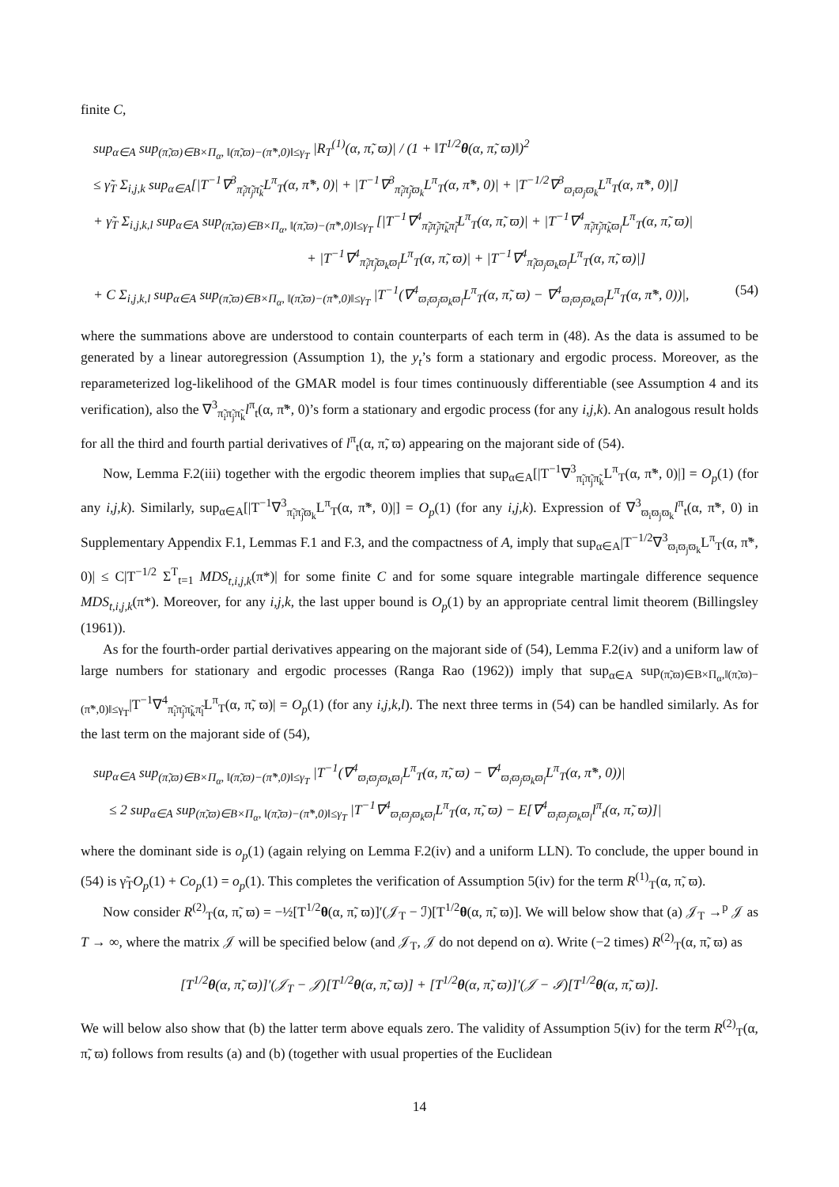finite C,
sup<sub>α∈A</sub> sup<sub>(π̃,ϖ)∈B×Π<sub>α</sub>, ‖(π̃,ϖ)−(π̃*,0)‖≤γ<sub>T</sub></sub> |R<sub>T</sub><sup>(1)</sup>(α, π̃, ϖ)| / (1 + ‖T<sup>1/2</sup>θ(α, π̃, ϖ)‖)<sup>2</sup>
≤ γ̃<sub>T</sub> Σ<sub>i,j,k</sub> sup<sub>α∈A</sub>[|T<sup>−1</sup>∇<sup>3</sup><sub>π̃<sub>i</sub>π̃<sub>j</sub>π̃<sub>k</sub></sub>L<sup>π</sup><sub>T</sub>(α, π̃*, 0)| + |T<sup>−1</sup>∇<sup>3</sup><sub>π̃<sub>i</sub>π̃<sub>j</sub>ϖ<sub>k</sub></sub>L<sup>π</sup><sub>T</sub>(α, π̃*, 0)| + |T<sup>−1/2</sup>∇<sup>3</sup><sub>ϖ<sub>i</sub>ϖ<sub>j</sub>ϖ<sub>k</sub></sub>L<sup>π</sup><sub>T</sub>(α, π̃*, 0)|]
+ γ̃<sub>T</sub> Σ<sub>i,j,k,l</sub> sup<sub>α∈A</sub> sup<sub>(π̃,ϖ)∈B×Π<sub>α</sub>, ‖(π̃,ϖ)−(π̃*,0)‖≤γ<sub>T</sub></sub> [|T<sup>−1</sup>∇<sup>4</sup><sub>π̃<sub>i</sub>π̃<sub>j</sub>π̃<sub>k</sub>π̃<sub>l</sub></sub>L<sup>π</sup><sub>T</sub>(α, π̃, ϖ)| + |T<sup>−1</sup>∇<sup>4</sup><sub>π̃<sub>i</sub>π̃<sub>j</sub>π̃<sub>k</sub>ϖ<sub>l</sub></sub>L<sup>π</sup><sub>T</sub>(α, π̃, ϖ)|
+ |T<sup>−1</sup>∇<sup>4</sup><sub>π̃<sub>i</sub>π̃<sub>j</sub>ϖ<sub>k</sub>ϖ<sub>l</sub></sub>L<sup>π</sup><sub>T</sub>(α, π̃, ϖ)| + |T<sup>−1</sup>∇<sup>4</sup><sub>π̃<sub>i</sub>ϖ<sub>j</sub>ϖ<sub>k</sub>ϖ<sub>l</sub></sub>L<sup>π</sup><sub>T</sub>(α, π̃, ϖ)|]
+ C Σ<sub>i,j,k,l</sub> sup<sub>α∈A</sub> sup<sub>(π̃,ϖ)∈B×Π<sub>α</sub>, ‖(π̃,ϖ)−(π̃*,0)‖≤γ<sub>T</sub></sub> |T<sup>−1</sup>(∇<sup>4</sup><sub>ϖ<sub>i</sub>ϖ<sub>j</sub>ϖ<sub>k</sub>ϖ<sub>l</sub></sub>L<sup>π</sup><sub>T</sub>(α, π̃, ϖ) − ∇<sup>4</sup><sub>ϖ<sub>i</sub>ϖ<sub>j</sub>ϖ<sub>k</sub>ϖ<sub>l</sub></sub>L<sup>π</sup><sub>T</sub>(α, π̃*, 0))|, (54)
where the summations above are understood to contain counterparts of each term in (48). As the data is assumed to be generated by a linear autoregression (Assumption 1), the y<sub>t</sub>’s form a stationary and ergodic process. Moreover, as the reparameterized log-likelihood of the GMAR model is four times continuously differentiable (see Assumption 4 and its verification), also the ∇<sup>3</sup><sub>π̃<sub>i</sub>π̃<sub>j</sub>π̃<sub>k</sub></sub>l<sup>π</sup><sub>t</sub>(α, π̃*, 0)’s form a stationary and ergodic process (for any i,j,k). An analogous result holds for all the third and fourth partial derivatives of l<sup>π</sup><sub>t</sub>(α, π̃, ϖ) appearing on the majorant side of (54).
Now, Lemma F.2(iii) together with the ergodic theorem implies that sup<sub>α∈A</sub>[|T<sup>−1</sup>∇<sup>3</sup><sub>π̃<sub>i</sub>π̃<sub>j</sub>π̃<sub>k</sub></sub>L<sup>π</sup><sub>T</sub>(α, π̃*, 0)|] = O<sub>p</sub>(1) (for any i,j,k). Similarly, sup<sub>α∈A</sub>[|T<sup>−1</sup>∇<sup>3</sup><sub>π̃<sub>i</sub>π̃<sub>j</sub>ϖ<sub>k</sub></sub>L<sup>π</sup><sub>T</sub>(α, π̃*, 0)|] = O<sub>p</sub>(1) (for any i,j,k). Expression of ∇<sup>3</sup><sub>ϖ<sub>i</sub>ϖ<sub>j</sub>ϖ<sub>k</sub></sub>l<sup>π</sup><sub>t</sub>(α, π̃*, 0) in Supplementary Appendix F.1, Lemmas F.1 and F.3, and the compactness of A, imply that sup<sub>α∈A</sub>|T<sup>−1/2</sup>∇<sup>3</sup><sub>ϖ<sub>i</sub>ϖ<sub>j</sub>ϖ<sub>k</sub></sub>L<sup>π</sup><sub>T</sub>(α, π̃*, 0)| ≤ C|T<sup>−1/2</sup> Σ<sup>T</sup><sub>t=1</sub> MDS<sub>t,i,j,k</sub>(π*)| for some finite C and for some square integrable martingale difference sequence MDS<sub>t,i,j,k</sub>(π*). Moreover, for any i,j,k, the last upper bound is O<sub>p</sub>(1) by an appropriate central limit theorem (Billingsley (1961)).
As for the fourth-order partial derivatives appearing on the majorant side of (54), Lemma F.2(iv) and a uniform law of large numbers for stationary and ergodic processes (Ranga Rao (1962)) imply that sup<sub>α∈A</sub> sup<sub>(π̃,ϖ)∈B×Π<sub>α</sub>,‖(π̃,ϖ)−(π̃*,0)‖≤γ<sub>T</sub></sub>|T<sup>−1</sup>∇<sup>4</sup><sub>π̃<sub>i</sub>π̃<sub>j</sub>π̃<sub>k</sub>π̃<sub>l</sub></sub>L<sup>π</sup><sub>T</sub>(α, π̃, ϖ)| = O<sub>p</sub>(1) (for any i,j,k,l). The next three terms in (54) can be handled similarly. As for the last term on the majorant side of (54),
sup<sub>α∈A</sub> sup<sub>(π̃,ϖ)∈B×Π<sub>α</sub>, ‖(π̃,ϖ)−(π̃*,0)‖≤γ<sub>T</sub></sub> |T<sup>−1</sup>(∇<sup>4</sup><sub>ϖ<sub>i</sub>ϖ<sub>j</sub>ϖ<sub>k</sub>ϖ<sub>l</sub></sub>L<sup>π</sup><sub>T</sub>(α, π̃, ϖ) − ∇<sup>4</sup><sub>ϖ<sub>i</sub>ϖ<sub>j</sub>ϖ<sub>k</sub>ϖ<sub>l</sub></sub>L<sup>π</sup><sub>T</sub>(α, π̃*, 0))|
≤ 2 sup<sub>α∈A</sub> sup<sub>(π̃,ϖ)∈B×Π<sub>α</sub>, ‖(π̃,ϖ)−(π̃*,0)‖≤γ<sub>T</sub></sub> |T<sup>−1</sup>∇<sup>4</sup><sub>ϖ<sub>i</sub>ϖ<sub>j</sub>ϖ<sub>k</sub>ϖ<sub>l</sub></sub>L<sup>π</sup><sub>T</sub>(α, π̃, ϖ) − E[∇<sup>4</sup><sub>ϖ<sub>i</sub>ϖ<sub>j</sub>ϖ<sub>k</sub>ϖ<sub>l</sub></sub>l<sup>π</sup><sub>t</sub>(α, π̃, ϖ)]|
where the dominant side is o<sub>p</sub>(1) (again relying on Lemma F.2(iv) and a uniform LLN). To conclude, the upper bound in (54) is γ̃<sub>T</sub>O<sub>p</sub>(1) + Co<sub>p</sub>(1) = o<sub>p</sub>(1). This completes the verification of Assumption 5(iv) for the term R<sup>(1)</sup><sub>T</sub>(α, π̃, ϖ).
Now consider R<sup>(2)</sup><sub>T</sub>(α, π̃, ϖ) = −½[T<sup>1/2</sup>θ(α, π̃, ϖ)]′(𝒥<sub>T</sub> − ℐ)[T<sup>1/2</sup>θ(α, π̃, ϖ)]. We will below show that (a) 𝒥<sub>T</sub> →<sup>p</sup> 𝒥 as T → ∞, where the matrix 𝒥 will be specified below (and 𝒥<sub>T</sub>, 𝒥 do not depend on α). Write (−2 times) R<sup>(2)</sup><sub>T</sub>(α, π̃, ϖ) as
[T<sup>1/2</sup>θ(α, π̃, ϖ)]′(𝒥<sub>T</sub> − 𝒥)[T<sup>1/2</sup>θ(α, π̃, ϖ)] + [T<sup>1/2</sup>θ(α, π̃, ϖ)]′(𝒥 − ℐ)[T<sup>1/2</sup>θ(α, π̃, ϖ)].
We will below also show that (b) the latter term above equals zero. The validity of Assumption 5(iv) for the term R<sup>(2)</sup><sub>T</sub>(α, π̃, ϖ) follows from results (a) and (b) (together with usual properties of the Euclidean
14